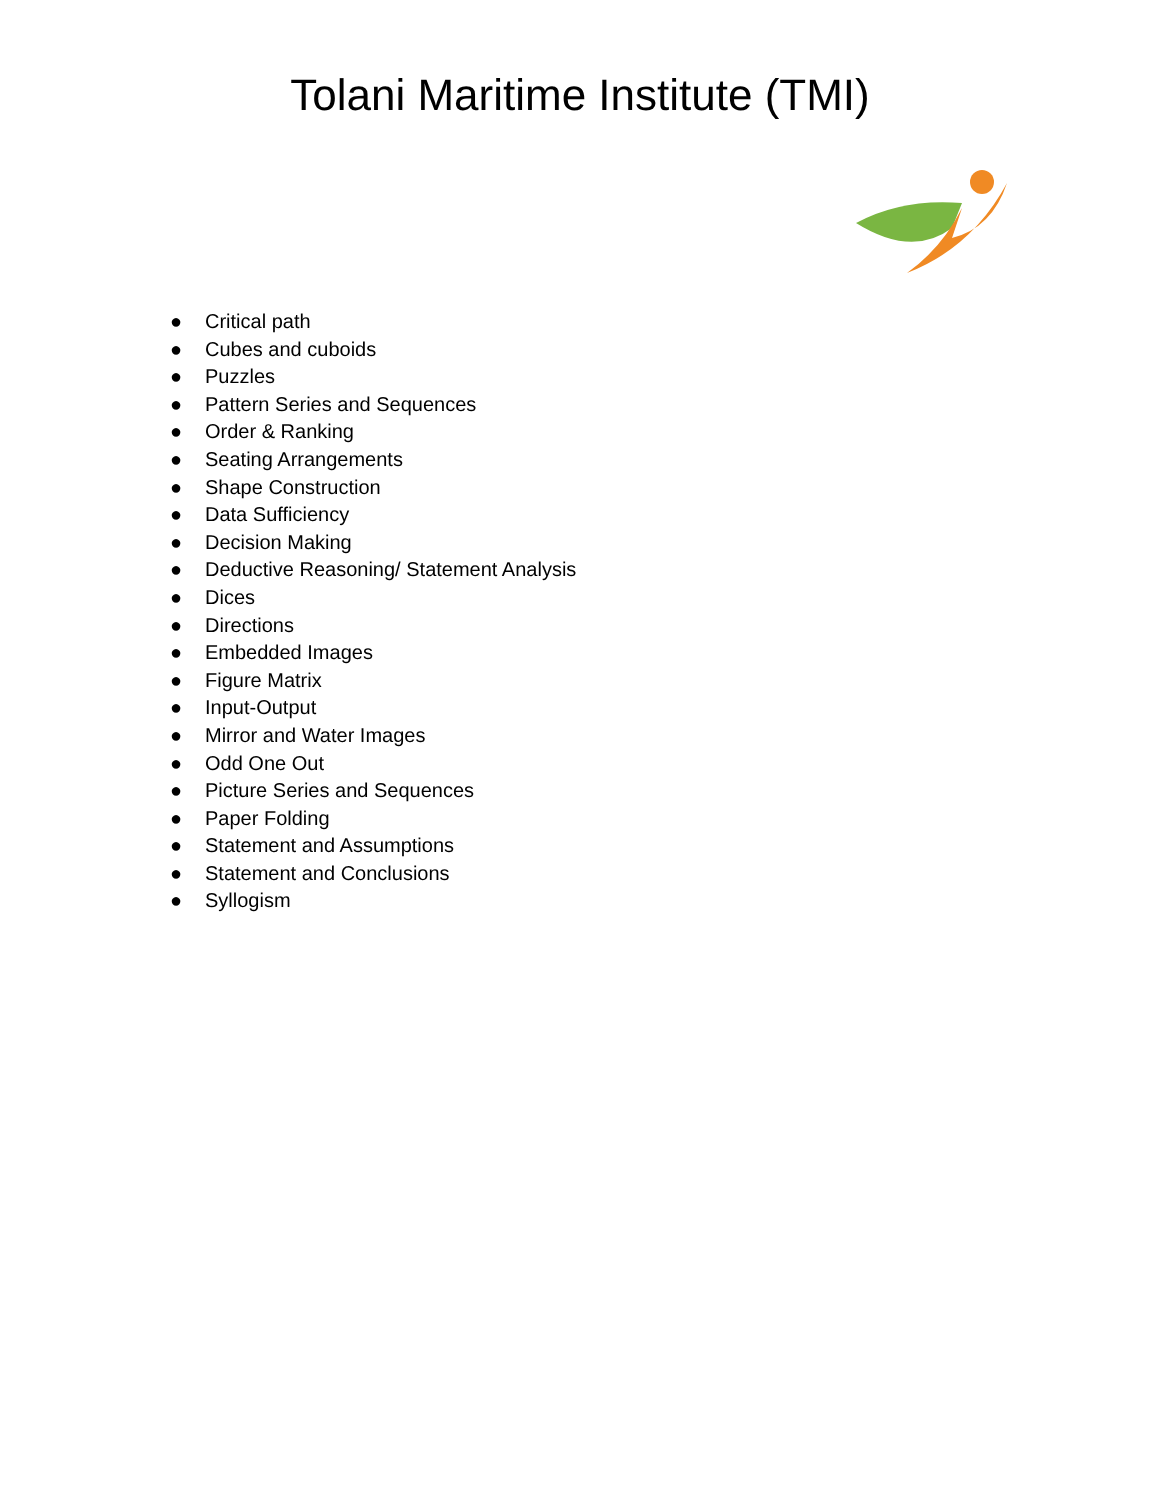Tolani Maritime Institute (TMI)
● Critical path
● Cubes and cuboids
● Puzzles
● Pattern Series and Sequences
● Order & Ranking
● Seating Arrangements
● Shape Construction
● Data Sufficiency
● Decision Making
● Deductive Reasoning/ Statement Analysis
● Dices
● Directions
● Embedded Images
● Figure Matrix
● Input-Output
● Mirror and Water Images
● Odd One Out
● Picture Series and Sequences
● Paper Folding
● Statement and Assumptions
● Statement and Conclusions
● Syllogism